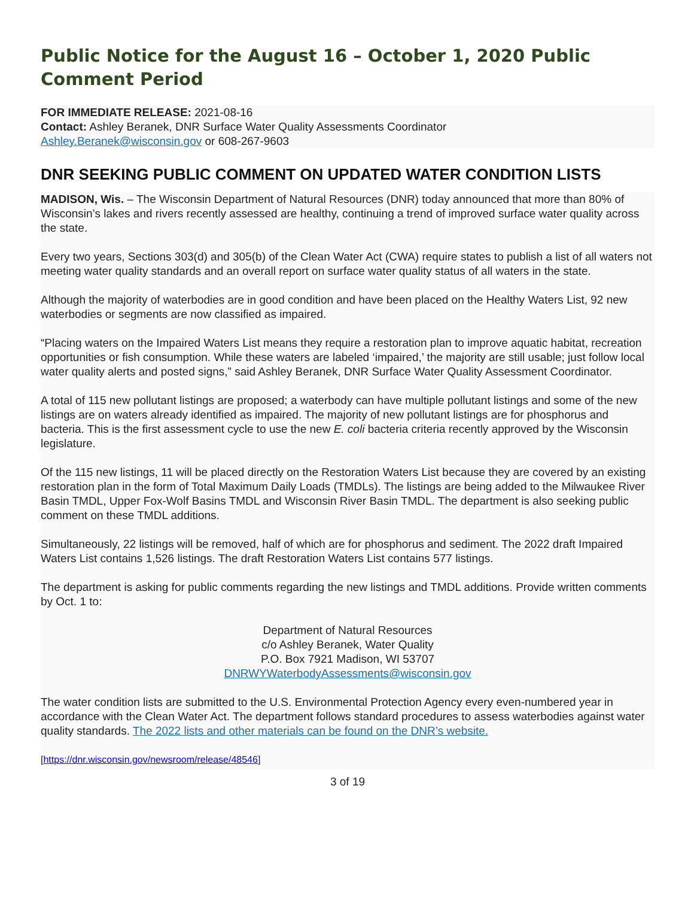Public Notice for the August 16 – October 1, 2020 Public Comment Period
FOR IMMEDIATE RELEASE: 2021-08-16
Contact: Ashley Beranek, DNR Surface Water Quality Assessments Coordinator
Ashley.Beranek@wisconsin.gov or 608-267-9603
DNR SEEKING PUBLIC COMMENT ON UPDATED WATER CONDITION LISTS
MADISON, Wis. – The Wisconsin Department of Natural Resources (DNR) today announced that more than 80% of Wisconsin’s lakes and rivers recently assessed are healthy, continuing a trend of improved surface water quality across the state.
Every two years, Sections 303(d) and 305(b) of the Clean Water Act (CWA) require states to publish a list of all waters not meeting water quality standards and an overall report on surface water quality status of all waters in the state.
Although the majority of waterbodies are in good condition and have been placed on the Healthy Waters List, 92 new waterbodies or segments are now classified as impaired.
“Placing waters on the Impaired Waters List means they require a restoration plan to improve aquatic habitat, recreation opportunities or fish consumption. While these waters are labeled ‘impaired,’ the majority are still usable; just follow local water quality alerts and posted signs,” said Ashley Beranek, DNR Surface Water Quality Assessment Coordinator.
A total of 115 new pollutant listings are proposed; a waterbody can have multiple pollutant listings and some of the new listings are on waters already identified as impaired. The majority of new pollutant listings are for phosphorus and bacteria. This is the first assessment cycle to use the new E. coli bacteria criteria recently approved by the Wisconsin legislature.
Of the 115 new listings, 11 will be placed directly on the Restoration Waters List because they are covered by an existing restoration plan in the form of Total Maximum Daily Loads (TMDLs). The listings are being added to the Milwaukee River Basin TMDL, Upper Fox-Wolf Basins TMDL and Wisconsin River Basin TMDL. The department is also seeking public comment on these TMDL additions.
Simultaneously, 22 listings will be removed, half of which are for phosphorus and sediment. The 2022 draft Impaired Waters List contains 1,526 listings. The draft Restoration Waters List contains 577 listings.
The department is asking for public comments regarding the new listings and TMDL additions. Provide written comments by Oct. 1 to:
Department of Natural Resources
c/o Ashley Beranek, Water Quality
P.O. Box 7921 Madison, WI 53707
DNRWYWaterbodyAssessments@wisconsin.gov
The water condition lists are submitted to the U.S. Environmental Protection Agency every even-numbered year in accordance with the Clean Water Act. The department follows standard procedures to assess waterbodies against water quality standards. The 2022 lists and other materials can be found on the DNR’s website.
[https://dnr.wisconsin.gov/newsroom/release/48546]
3 of 19